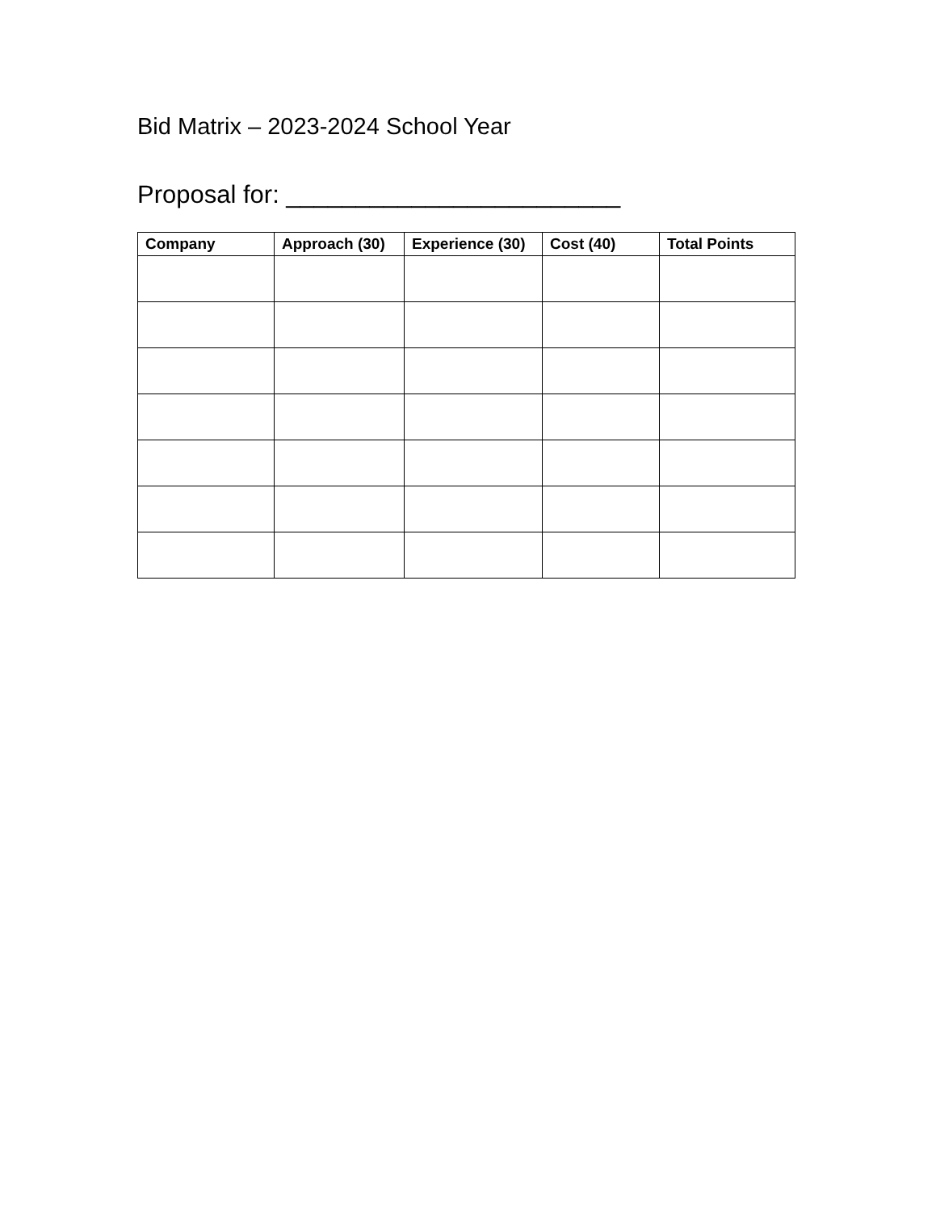Bid Matrix – 2023-2024 School Year
Proposal for: ________________________
| Company | Approach (30) | Experience (30) | Cost (40) | Total Points |
| --- | --- | --- | --- | --- |